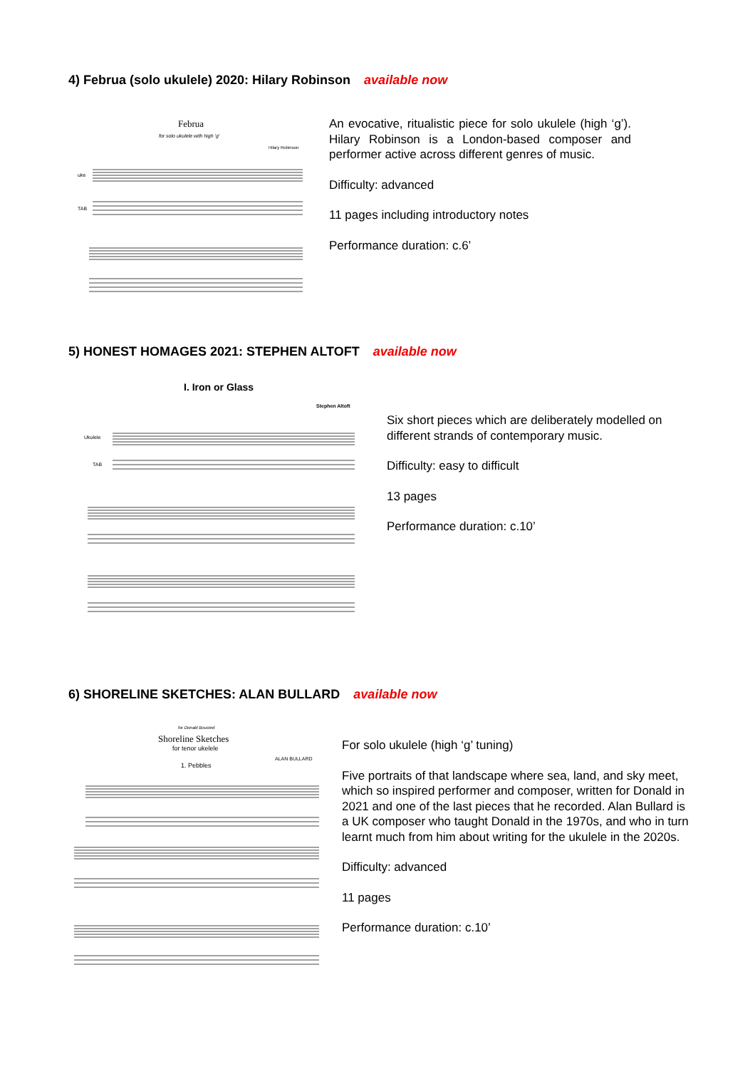4) Februa (solo ukulele) 2020: Hilary Robinson available now
Februa
for solo ukulele with high 'g'
Hilary Robinson
uke
TAB
An evocative, ritualistic piece for solo ukulele (high ‘g’). Hilary Robinson is a London-based composer and performer active across different genres of music.
Difficulty: advanced
11 pages including introductory notes
Performance duration: c.6’
5) HONEST HOMAGES 2021: STEPHEN ALTOFT available now
I. Iron or Glass
Stephen Altoft
Ukulele
TAB
Six short pieces which are deliberately modelled on different strands of contemporary music.
Difficulty: easy to difficult
13 pages
Performance duration: c.10’
6) SHORELINE SKETCHES: ALAN BULLARD available now
for Donald Bousted
Shoreline Sketches
for tenor ukelele
ALAN BULLARD
1. Pebbles
For solo ukulele (high ‘g’ tuning)
Five portraits of that landscape where sea, land, and sky meet, which so inspired performer and composer, written for Donald in 2021 and one of the last pieces that he recorded. Alan Bullard is a UK composer who taught Donald in the 1970s, and who in turn learnt much from him about writing for the ukulele in the 2020s.
Difficulty: advanced
11 pages
Performance duration: c.10’